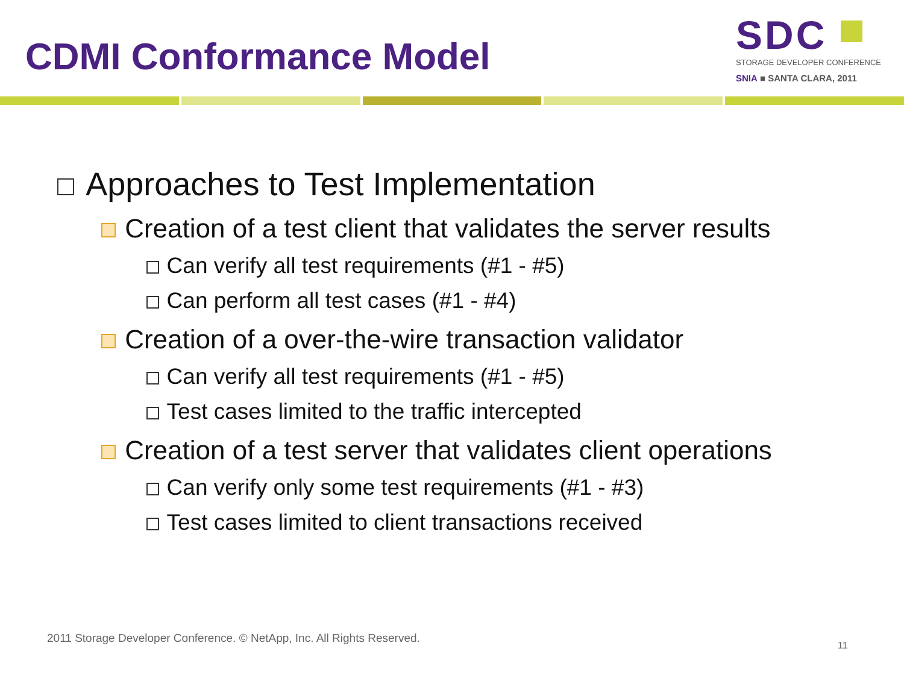CDMI Conformance Model
SDC
STORAGE DEVELOPER CONFERENCE
SNIA ■ SANTA CLARA, 2011
Approaches to Test Implementation
Creation of a test client that validates the server results
Can verify all test requirements (#1 - #5)
Can perform all test cases (#1 - #4)
Creation of a over-the-wire transaction validator
Can verify all test requirements (#1 - #5)
Test cases limited to the traffic intercepted
Creation of a test server that validates client operations
Can verify only some test requirements (#1 - #3)
Test cases limited to client transactions received
2011 Storage Developer Conference. © NetApp, Inc. All Rights Reserved.
11